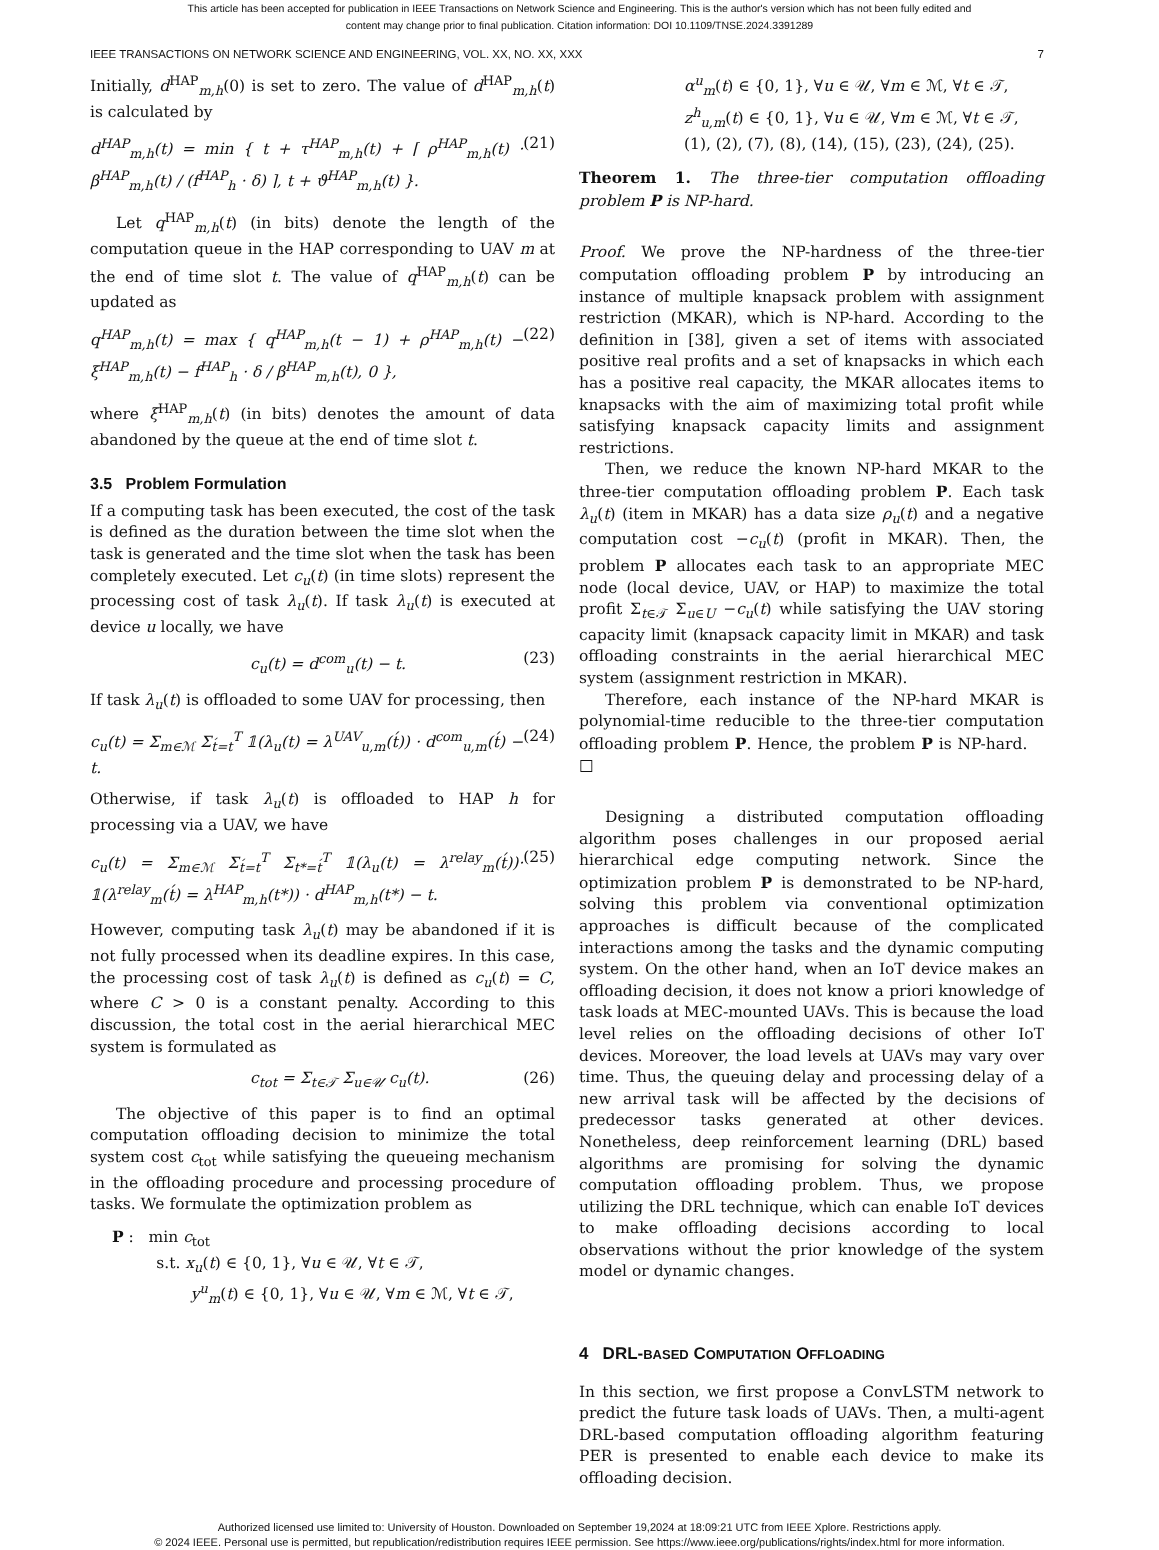This article has been accepted for publication in IEEE Transactions on Network Science and Engineering. This is the author's version which has not been fully edited and
content may change prior to final publication. Citation information: DOI 10.1109/TNSE.2024.3391289
IEEE TRANSACTIONS ON NETWORK SCIENCE AND ENGINEERING, VOL. XX, NO. XX, XXX 7
Initially, d<sup>HAP</sup><sub>m,h</sub>(0) is set to zero. The value of d<sup>HAP</sup><sub>m,h</sub>(t) is calculated by
d<sup>HAP</sup><sub>m,h</sub>(t) = min { t + τ<sup>HAP</sup><sub>m,h</sub>(t) + ⌈ ρ<sup>HAP</sup><sub>m,h</sub>(t) · β<sup>HAP</sup><sub>m,h</sub>(t) / (f<sup>HAP</sup><sub>h</sub> · δ) ⌉, t + ϑ<sup>HAP</sup><sub>m,h</sub>(t) }. (21)
Let q<sup>HAP</sup><sub>m,h</sub>(t) (in bits) denote the length of the computation queue in the HAP corresponding to UAV m at the end of time slot t. The value of q<sup>HAP</sup><sub>m,h</sub>(t) can be updated as
q<sup>HAP</sup><sub>m,h</sub>(t) = max { q<sup>HAP</sup><sub>m,h</sub>(t − 1) + ρ<sup>HAP</sup><sub>m,h</sub>(t) − ξ<sup>HAP</sup><sub>m,h</sub>(t) − f<sup>HAP</sup><sub>h</sub> · δ / β<sup>HAP</sup><sub>m,h</sub>(t), 0 }, (22)
where ξ<sup>HAP</sup><sub>m,h</sub>(t) (in bits) denotes the amount of data abandoned by the queue at the end of time slot t.
3.5 Problem Formulation
If a computing task has been executed, the cost of the task is defined as the duration between the time slot when the task is generated and the time slot when the task has been completely executed. Let c<sub>u</sub>(t) (in time slots) represent the processing cost of task λ<sub>u</sub>(t). If task λ<sub>u</sub>(t) is executed at device u locally, we have
c<sub>u</sub>(t) = d<sup>com</sup><sub>u</sub>(t) − t. (23)
If task λ<sub>u</sub>(t) is offloaded to some UAV for processing, then
c<sub>u</sub>(t) = Σ<sub>m∈ℳ</sub> Σ<sub>t́=t</sub><sup>T</sup> 𝟙(λ<sub>u</sub>(t) = λ<sup>UAV</sup><sub>u,m</sub>(t́)) · d<sup>com</sup><sub>u,m</sub>(t́) − t. (24)
Otherwise, if task λ<sub>u</sub>(t) is offloaded to HAP h for processing via a UAV, we have
c<sub>u</sub>(t) = Σ<sub>m∈ℳ</sub> Σ<sub>t́=t</sub><sup>T</sup> Σ<sub>t*=t́</sub><sup>T</sup> 𝟙(λ<sub>u</sub>(t) = λ<sup>relay</sup><sub>m</sub>(t́))· 𝟙(λ<sup>relay</sup><sub>m</sub>(t́) = λ<sup>HAP</sup><sub>m,h</sub>(t*)) · d<sup>HAP</sup><sub>m,h</sub>(t*) − t. (25)
However, computing task λ<sub>u</sub>(t) may be abandoned if it is not fully processed when its deadline expires. In this case, the processing cost of task λ<sub>u</sub>(t) is defined as c<sub>u</sub>(t) = C, where C > 0 is a constant penalty. According to this discussion, the total cost in the aerial hierarchical MEC system is formulated as
c<sub>tot</sub> = Σ<sub>t∈𝒯</sub> Σ<sub>u∈𝒰</sub> c<sub>u</sub>(t). (26)
The objective of this paper is to find an optimal computation offloading decision to minimize the total system cost c<sub>tot</sub> while satisfying the queueing mechanism in the offloading procedure and processing procedure of tasks. We formulate the optimization problem as
P : min c<sub>tot</sub>
s.t. x<sub>u</sub>(t) ∈ {0, 1}, ∀u ∈ 𝒰, ∀t ∈ 𝒯,
y<sup>u</sup><sub>m</sub>(t) ∈ {0, 1}, ∀u ∈ 𝒰, ∀m ∈ ℳ, ∀t ∈ 𝒯,
α<sup>u</sup><sub>m</sub>(t) ∈ {0, 1}, ∀u ∈ 𝒰, ∀m ∈ ℳ, ∀t ∈ 𝒯,
z<sup>h</sup><sub>u,m</sub>(t) ∈ {0, 1}, ∀u ∈ 𝒰, ∀m ∈ ℳ, ∀t ∈ 𝒯,
(1), (2), (7), (8), (14), (15), (23), (24), (25).
Theorem 1. The three-tier computation offloading problem P is NP-hard.
Proof. We prove the NP-hardness of the three-tier computation offloading problem P by introducing an instance of multiple knapsack problem with assignment restriction (MKAR), which is NP-hard. According to the definition in [38], given a set of items with associated positive real profits and a set of knapsacks in which each has a positive real capacity, the MKAR allocates items to knapsacks with the aim of maximizing total profit while satisfying knapsack capacity limits and assignment restrictions.
Then, we reduce the known NP-hard MKAR to the three-tier computation offloading problem P. Each task λ<sub>u</sub>(t) (item in MKAR) has a data size ρ<sub>u</sub>(t) and a negative computation cost −c<sub>u</sub>(t) (profit in MKAR). Then, the problem P allocates each task to an appropriate MEC node (local device, UAV, or HAP) to maximize the total profit Σ<sub>t∈𝒯</sub> Σ<sub>u∈U</sub> −c<sub>u</sub>(t) while satisfying the UAV storing capacity limit (knapsack capacity limit in MKAR) and task offloading constraints in the aerial hierarchical MEC system (assignment restriction in MKAR).
Therefore, each instance of the NP-hard MKAR is polynomial-time reducible to the three-tier computation offloading problem P. Hence, the problem P is NP-hard. □
Designing a distributed computation offloading algorithm poses challenges in our proposed aerial hierarchical edge computing network. Since the optimization problem P is demonstrated to be NP-hard, solving this problem via conventional optimization approaches is difficult because of the complicated interactions among the tasks and the dynamic computing system. On the other hand, when an IoT device makes an offloading decision, it does not know a priori knowledge of task loads at MEC-mounted UAVs. This is because the load level relies on the offloading decisions of other IoT devices. Moreover, the load levels at UAVs may vary over time. Thus, the queuing delay and processing delay of a new arrival task will be affected by the decisions of predecessor tasks generated at other devices. Nonetheless, deep reinforcement learning (DRL) based algorithms are promising for solving the dynamic computation offloading problem. Thus, we propose utilizing the DRL technique, which can enable IoT devices to make offloading decisions according to local observations without the prior knowledge of the system model or dynamic changes.
4 DRL-BASED COMPUTATION OFFLOADING
In this section, we first propose a ConvLSTM network to predict the future task loads of UAVs. Then, a multi-agent DRL-based computation offloading algorithm featuring PER is presented to enable each device to make its offloading decision.
Authorized licensed use limited to: University of Houston. Downloaded on September 19,2024 at 18:09:21 UTC from IEEE Xplore. Restrictions apply.
© 2024 IEEE. Personal use is permitted, but republication/redistribution requires IEEE permission. See https://www.ieee.org/publications/rights/index.html for more information.